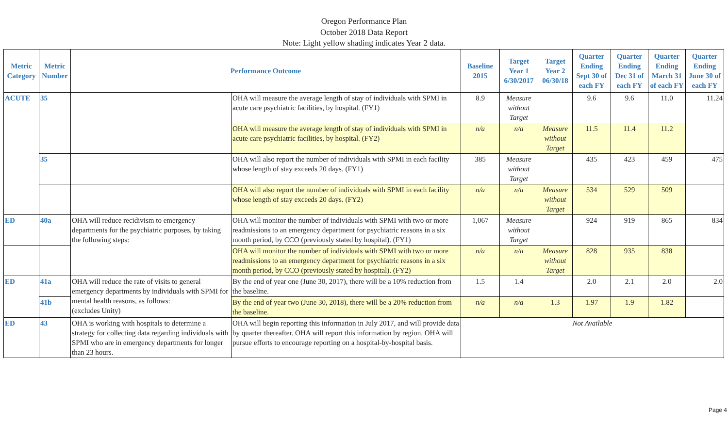Oregon Performance Plan
October 2018 Data Report
Note: Light yellow shading indicates Year 2 data.
| Metric Category | Metric Number | Performance Outcome | | Baseline 2015 | Target Year 1 6/30/2017 | Target Year 2 06/30/18 | Quarter Ending Sept 30 of each FY | Quarter Ending Dec 31 of each FY | Quarter Ending March 31 of each FY | Quarter Ending June 30 of each FY |
| --- | --- | --- | --- | --- | --- | --- | --- | --- | --- | --- |
| ACUTE | 35 | | OHA will measure the average length of stay of individuals with SPMI in acute care psychiatric facilities, by hospital. (FY1) | 8.9 | Measure without Target | | 9.6 | 9.6 | 11.0 | 11.24 |
| | | | OHA will measure the average length of stay of individuals with SPMI in acute care psychiatric facilities, by hospital. (FY2) | n/a | n/a | Measure without Target | 11.5 | 11.4 | 11.2 | |
| | 35 | | OHA will also report the number of individuals with SPMI in each facility whose length of stay exceeds 20 days. (FY1) | 385 | Measure without Target | | 435 | 423 | 459 | 475 |
| | | | OHA will also report the number of individuals with SPMI in each facility whose length of stay exceeds 20 days. (FY2) | n/a | n/a | Measure without Target | 534 | 529 | 509 | |
| ED | 40a | OHA will reduce recidivism to emergency departments for the psychiatric purposes, by taking the following steps: | OHA will monitor the number of individuals with SPMI with two or more readmissions to an emergency department for psychiatric reasons in a six month period, by CCO (previously stated by hospital). (FY1) | 1,067 | Measure without Target | | 924 | 919 | 865 | 834 |
| | | | OHA will monitor the number of individuals with SPMI with two or more readmissions to an emergency department for psychiatric reasons in a six month period, by CCO (previously stated by hospital). (FY2) | n/a | n/a | Measure without Target | 828 | 935 | 838 | |
| ED | 41a | OHA will reduce the rate of visits to general emergency departments by individuals with SPMI for mental health reasons, as follows: (excludes Unity) | By the end of year one (June 30, 2017), there will be a 10% reduction from the baseline. | 1.5 | 1.4 | | 2.0 | 2.1 | 2.0 | 2.0 |
| | 41b | | By the end of year two (June 30, 2018), there will be a 20% reduction from the baseline. | n/a | n/a | 1.3 | 1.97 | 1.9 | 1.82 | |
| ED | 43 | OHA is working with hospitals to determine a strategy for collecting data regarding individuals with SPMI who are in emergency departments for longer than 23 hours. | OHA will begin reporting this information in July 2017, and will provide data by quarter thereafter. OHA will report this information by region. OHA will pursue efforts to encourage reporting on a hospital-by-hospital basis. | Not Available | | | | | | |
Page 4